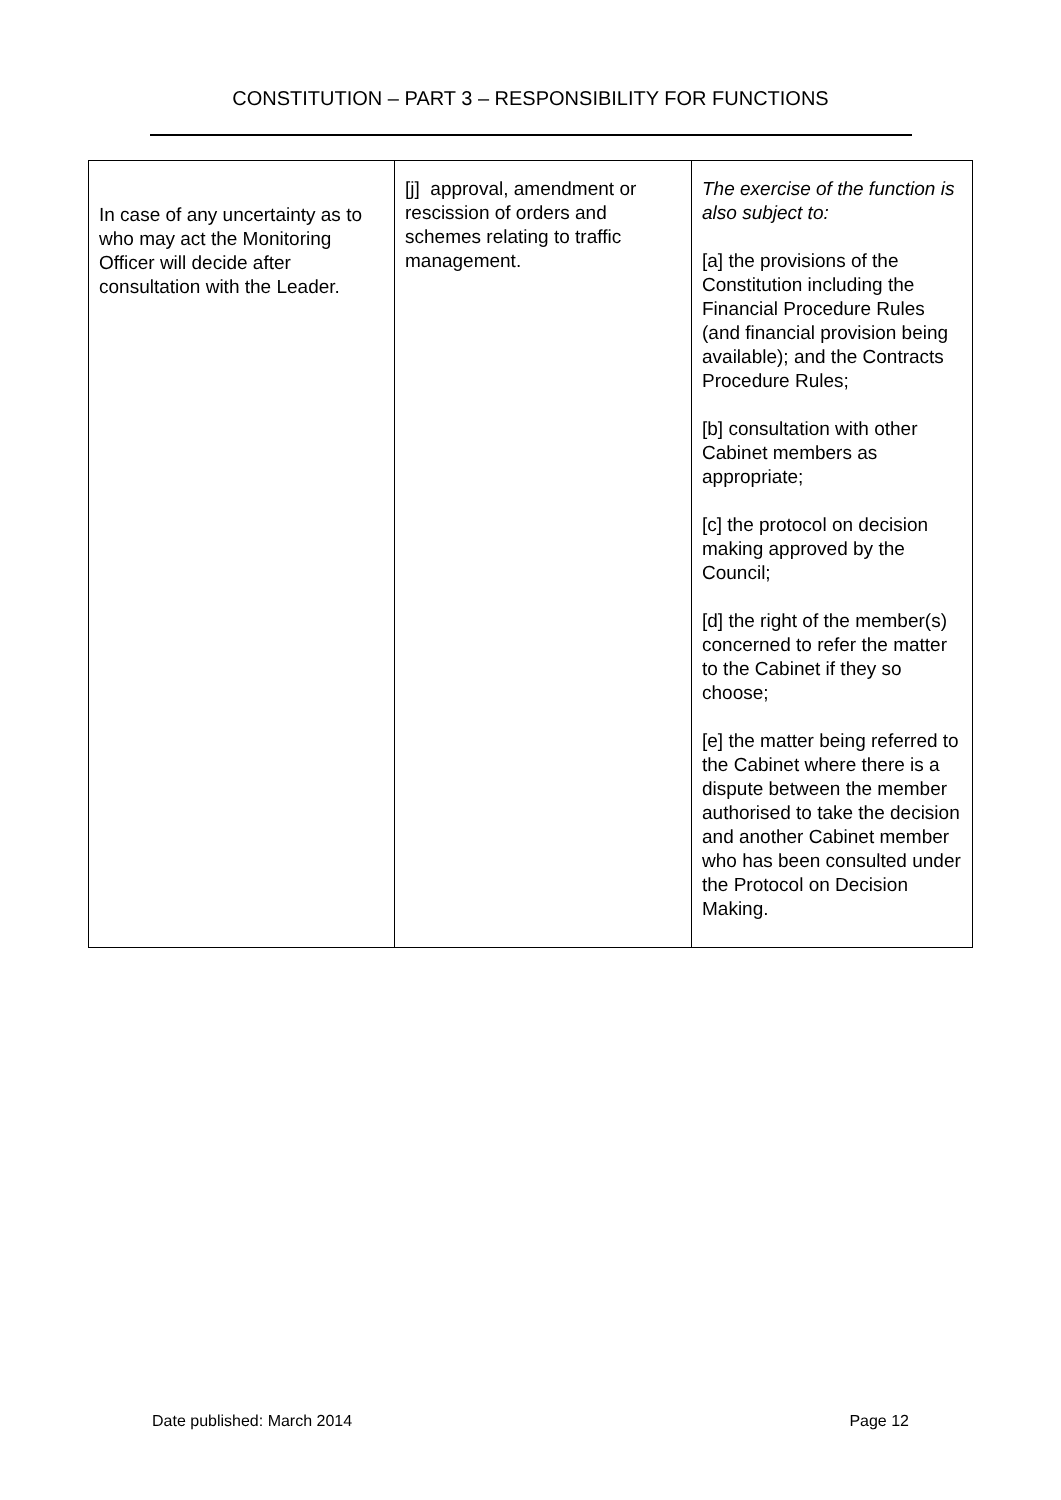CONSTITUTION – PART 3 – RESPONSIBILITY FOR FUNCTIONS
| In case of any uncertainty as to who may act the Monitoring Officer will decide after consultation with the Leader. | [j] approval, amendment or rescission of orders and schemes relating to traffic management. | The exercise of the function is also subject to: [a] the provisions of the Constitution including the Financial Procedure Rules (and financial provision being available); and the Contracts Procedure Rules; [b] consultation with other Cabinet members as appropriate; [c] the protocol on decision making approved by the Council; [d] the right of the member(s) concerned to refer the matter to the Cabinet if they so choose; [e] the matter being referred to the Cabinet where there is a dispute between the member authorised to take the decision and another Cabinet member who has been consulted under the Protocol on Decision Making. |
Date published: March 2014 Page 12